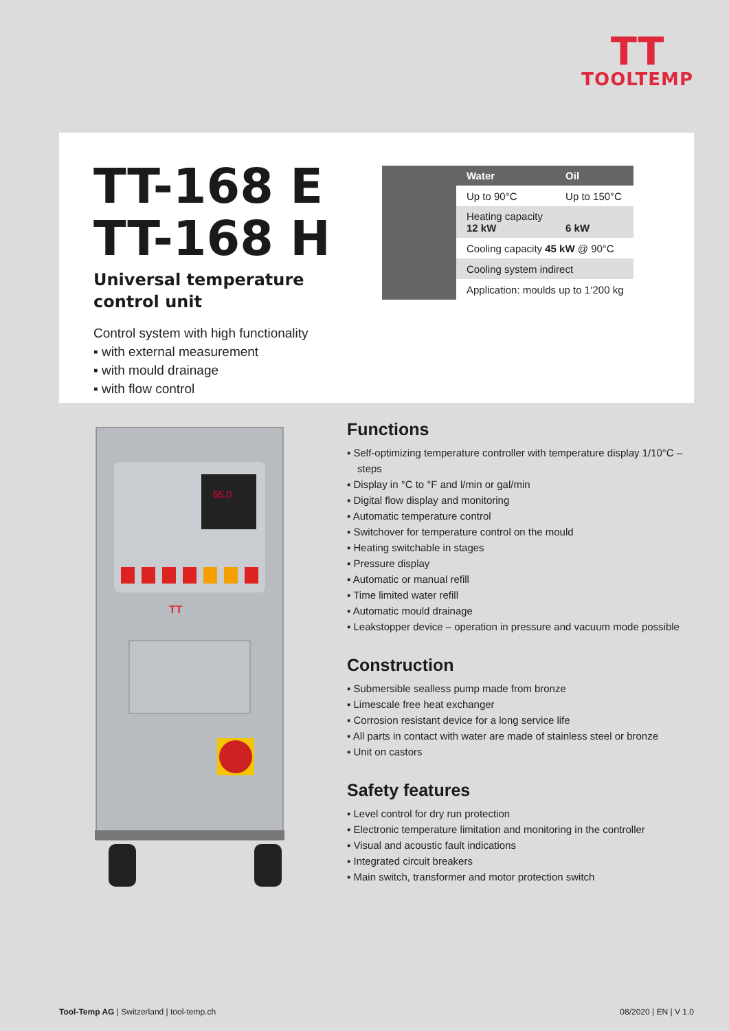TT
TOOLTEMP
TT-168 E
TT-168 H
Universal temperature
control unit
Control system with high functionality
▪ with external measurement
▪ with mould drainage
▪ with flow control
| | Water | Oil |
| | Up to 90°C | Up to 150°C |
| | Heating capacity 12 kW | 6 kW |
| | Cooling capacity 45 kW @ 90°C | |
| | Cooling system indirect | |
| | Application: moulds up to 1‘200 kg | |
65.0
TT
Functions
▪ Self-optimizing temperature controller with temperature display 1/10°C – steps
▪ Display in °C to °F and l/min or gal/min
▪ Digital flow display and monitoring
▪ Automatic temperature control
▪ Switchover for temperature control on the mould
▪ Heating switchable in stages
▪ Pressure display
▪ Automatic or manual refill
▪ Time limited water refill
▪ Automatic mould drainage
▪ Leakstopper device – operation in pressure and vacuum mode possible
Construction
▪ Submersible sealless pump made from bronze
▪ Limescale free heat exchanger
▪ Corrosion resistant device for a long service life
▪ All parts in contact with water are made of stainless steel or bronze
▪ Unit on castors
Safety features
▪ Level control for dry run protection
▪ Electronic temperature limitation and monitoring in the controller
▪ Visual and acoustic fault indications
▪ Integrated circuit breakers
▪ Main switch, transformer and motor protection switch
Tool-Temp AG | Switzerland | tool-temp.ch 08/2020 | EN | V 1.0